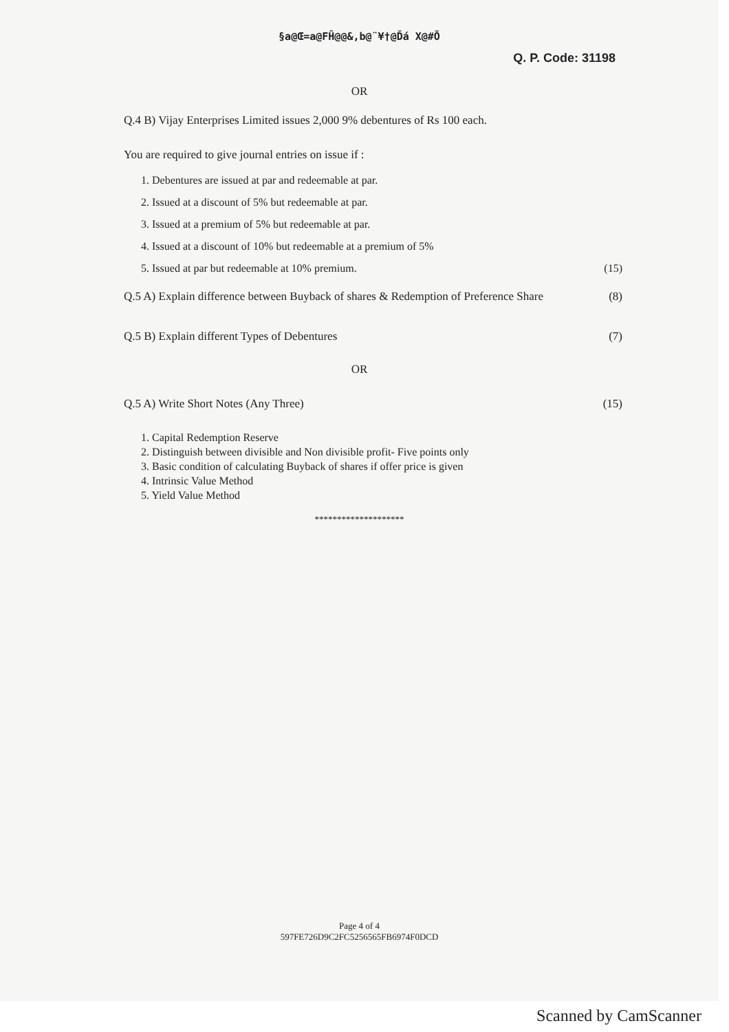§a@Œ=a@FĤ@@&,b@¨¥†@Ďá X@#Õ
Q. P. Code: 31198
OR
Q.4 B) Vijay Enterprises Limited issues 2,000 9% debentures of Rs 100 each.
You are required to give journal entries on issue if :
1. Debentures are issued at par and redeemable at par.
2. Issued at a discount of 5% but redeemable at par.
3. Issued at a premium of 5% but redeemable at par.
4. Issued at a discount of 10% but redeemable at a premium of 5%
5. Issued at par but redeemable at 10% premium. (15)
Q.5 A) Explain difference between Buyback of shares & Redemption of Preference Share (8)
Q.5 B) Explain different Types of Debentures (7)
OR
Q.5 A) Write Short Notes (Any Three) (15)
1. Capital Redemption Reserve
2. Distinguish between divisible and Non divisible profit- Five points only
3. Basic condition of calculating Buyback of shares if offer price is given
4. Intrinsic Value Method
5. Yield Value Method
********************
Page 4 of 4
597FE726D9C2FC5256565FB6974F0DCD
Scanned by CamScanner